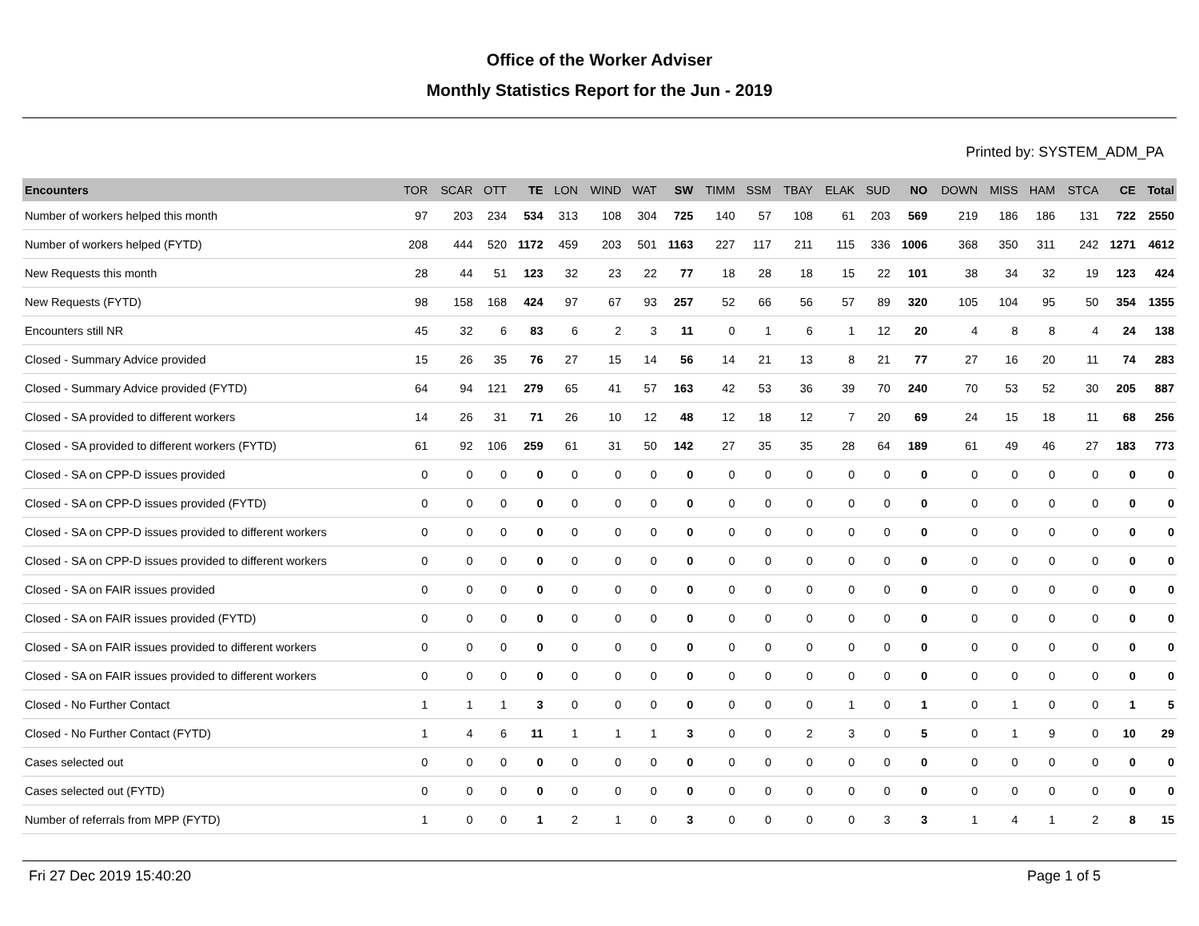Office of the Worker Adviser
Monthly Statistics Report for the Jun - 2019
Printed by: SYSTEM_ADM_PA
| Encounters | TOR | SCAR | OTT | TE | LON | WIND | WAT | SW | TIMM | SSM | TBAY | ELAK | SUD | NO | DOWN | MISS | HAM | STCA | CE | Total |
| --- | --- | --- | --- | --- | --- | --- | --- | --- | --- | --- | --- | --- | --- | --- | --- | --- | --- | --- | --- | --- |
| Number of workers helped this month | 97 | 203 | 234 | 534 | 313 | 108 | 304 | 725 | 140 | 57 | 108 | 61 | 203 | 569 | 219 | 186 | 186 | 131 | 722 | 2550 |
| Number of workers helped (FYTD) | 208 | 444 | 520 | 1172 | 459 | 203 | 501 | 1163 | 227 | 117 | 211 | 115 | 336 | 1006 | 368 | 350 | 311 | 242 | 1271 | 4612 |
| New Requests this month | 28 | 44 | 51 | 123 | 32 | 23 | 22 | 77 | 18 | 28 | 18 | 15 | 22 | 101 | 38 | 34 | 32 | 19 | 123 | 424 |
| New Requests (FYTD) | 98 | 158 | 168 | 424 | 97 | 67 | 93 | 257 | 52 | 66 | 56 | 57 | 89 | 320 | 105 | 104 | 95 | 50 | 354 | 1355 |
| Encounters still NR | 45 | 32 | 6 | 83 | 6 | 2 | 3 | 11 | 0 | 1 | 6 | 1 | 12 | 20 | 4 | 8 | 8 | 4 | 24 | 138 |
| Closed - Summary Advice provided | 15 | 26 | 35 | 76 | 27 | 15 | 14 | 56 | 14 | 21 | 13 | 8 | 21 | 77 | 27 | 16 | 20 | 11 | 74 | 283 |
| Closed - Summary Advice provided (FYTD) | 64 | 94 | 121 | 279 | 65 | 41 | 57 | 163 | 42 | 53 | 36 | 39 | 70 | 240 | 70 | 53 | 52 | 30 | 205 | 887 |
| Closed - SA provided to different workers | 14 | 26 | 31 | 71 | 26 | 10 | 12 | 48 | 12 | 18 | 12 | 7 | 20 | 69 | 24 | 15 | 18 | 11 | 68 | 256 |
| Closed - SA provided to different workers (FYTD) | 61 | 92 | 106 | 259 | 61 | 31 | 50 | 142 | 27 | 35 | 35 | 28 | 64 | 189 | 61 | 49 | 46 | 27 | 183 | 773 |
| Closed - SA on CPP-D issues provided | 0 | 0 | 0 | 0 | 0 | 0 | 0 | 0 | 0 | 0 | 0 | 0 | 0 | 0 | 0 | 0 | 0 | 0 | 0 | 0 |
| Closed - SA on CPP-D issues provided (FYTD) | 0 | 0 | 0 | 0 | 0 | 0 | 0 | 0 | 0 | 0 | 0 | 0 | 0 | 0 | 0 | 0 | 0 | 0 | 0 | 0 |
| Closed - SA on CPP-D issues provided to different workers | 0 | 0 | 0 | 0 | 0 | 0 | 0 | 0 | 0 | 0 | 0 | 0 | 0 | 0 | 0 | 0 | 0 | 0 | 0 | 0 |
| Closed - SA on CPP-D issues provided to different workers | 0 | 0 | 0 | 0 | 0 | 0 | 0 | 0 | 0 | 0 | 0 | 0 | 0 | 0 | 0 | 0 | 0 | 0 | 0 | 0 |
| Closed - SA on FAIR issues provided | 0 | 0 | 0 | 0 | 0 | 0 | 0 | 0 | 0 | 0 | 0 | 0 | 0 | 0 | 0 | 0 | 0 | 0 | 0 | 0 |
| Closed - SA on FAIR issues provided (FYTD) | 0 | 0 | 0 | 0 | 0 | 0 | 0 | 0 | 0 | 0 | 0 | 0 | 0 | 0 | 0 | 0 | 0 | 0 | 0 | 0 |
| Closed - SA on FAIR issues provided to different workers | 0 | 0 | 0 | 0 | 0 | 0 | 0 | 0 | 0 | 0 | 0 | 0 | 0 | 0 | 0 | 0 | 0 | 0 | 0 | 0 |
| Closed - SA on FAIR issues provided to different workers | 0 | 0 | 0 | 0 | 0 | 0 | 0 | 0 | 0 | 0 | 0 | 0 | 0 | 0 | 0 | 0 | 0 | 0 | 0 | 0 |
| Closed - No Further Contact | 1 | 1 | 1 | 3 | 0 | 0 | 0 | 0 | 0 | 0 | 0 | 1 | 0 | 1 | 0 | 1 | 0 | 0 | 1 | 5 |
| Closed - No Further Contact (FYTD) | 1 | 4 | 6 | 11 | 1 | 1 | 1 | 3 | 0 | 0 | 2 | 3 | 0 | 5 | 0 | 1 | 9 | 0 | 10 | 29 |
| Cases selected out | 0 | 0 | 0 | 0 | 0 | 0 | 0 | 0 | 0 | 0 | 0 | 0 | 0 | 0 | 0 | 0 | 0 | 0 | 0 | 0 |
| Cases selected out (FYTD) | 0 | 0 | 0 | 0 | 0 | 0 | 0 | 0 | 0 | 0 | 0 | 0 | 0 | 0 | 0 | 0 | 0 | 0 | 0 | 0 |
| Number of referrals from MPP (FYTD) | 1 | 0 | 0 | 1 | 2 | 1 | 0 | 3 | 0 | 0 | 0 | 0 | 3 | 3 | 1 | 4 | 1 | 2 | 8 | 15 |
Fri 27 Dec 2019 15:40:20 Page 1 of 5